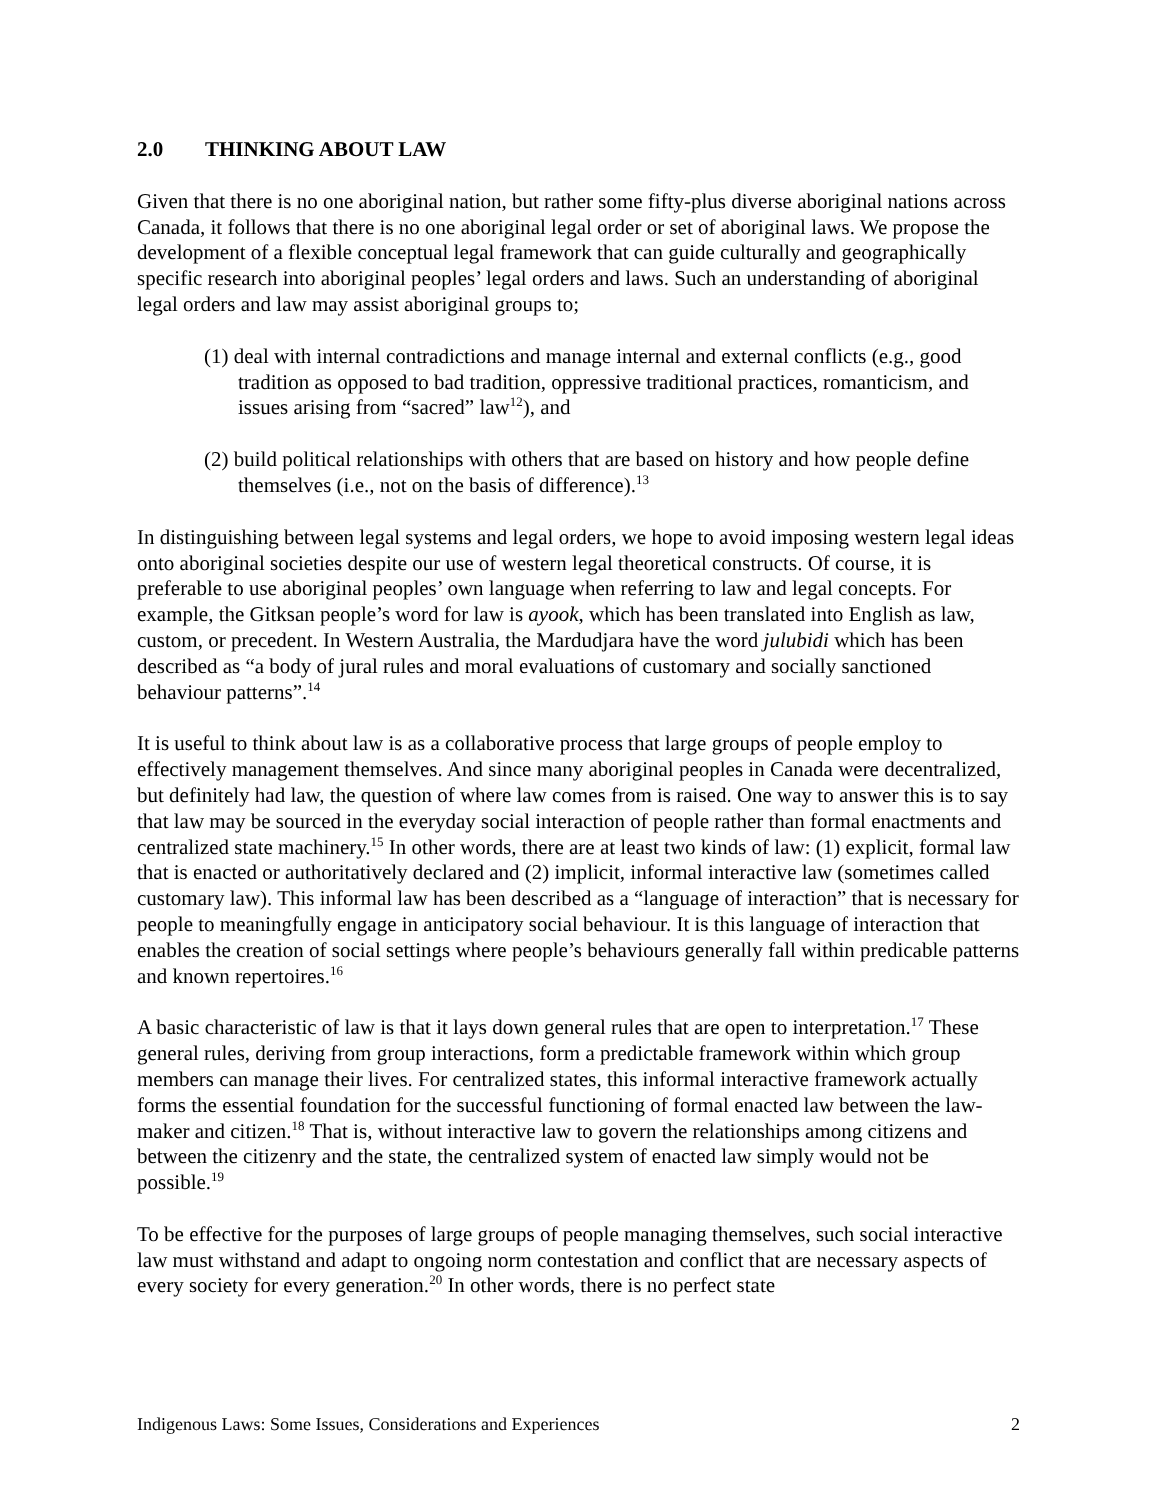2.0 THINKING ABOUT LAW
Given that there is no one aboriginal nation, but rather some fifty-plus diverse aboriginal nations across Canada, it follows that there is no one aboriginal legal order or set of aboriginal laws. We propose the development of a flexible conceptual legal framework that can guide culturally and geographically specific research into aboriginal peoples’ legal orders and laws. Such an understanding of aboriginal legal orders and law may assist aboriginal groups to;
(1) deal with internal contradictions and manage internal and external conflicts (e.g., good tradition as opposed to bad tradition, oppressive traditional practices, romanticism, and issues arising from “sacred” law<sup>12</sup>), and
(2) build political relationships with others that are based on history and how people define themselves (i.e., not on the basis of difference).<sup>13</sup>
In distinguishing between legal systems and legal orders, we hope to avoid imposing western legal ideas onto aboriginal societies despite our use of western legal theoretical constructs. Of course, it is preferable to use aboriginal peoples’ own language when referring to law and legal concepts. For example, the Gitksan people’s word for law is ayook, which has been translated into English as law, custom, or precedent. In Western Australia, the Mardudjara have the word julubidi which has been described as “a body of jural rules and moral evaluations of customary and socially sanctioned behaviour patterns”.<sup>14</sup>
It is useful to think about law is as a collaborative process that large groups of people employ to effectively management themselves. And since many aboriginal peoples in Canada were decentralized, but definitely had law, the question of where law comes from is raised. One way to answer this is to say that law may be sourced in the everyday social interaction of people rather than formal enactments and centralized state machinery.<sup>15</sup> In other words, there are at least two kinds of law: (1) explicit, formal law that is enacted or authoritatively declared and (2) implicit, informal interactive law (sometimes called customary law). This informal law has been described as a “language of interaction” that is necessary for people to meaningfully engage in anticipatory social behaviour. It is this language of interaction that enables the creation of social settings where people’s behaviours generally fall within predicable patterns and known repertoires.<sup>16</sup>
A basic characteristic of law is that it lays down general rules that are open to interpretation.<sup>17</sup> These general rules, deriving from group interactions, form a predictable framework within which group members can manage their lives. For centralized states, this informal interactive framework actually forms the essential foundation for the successful functioning of formal enacted law between the law-maker and citizen.<sup>18</sup> That is, without interactive law to govern the relationships among citizens and between the citizenry and the state, the centralized system of enacted law simply would not be possible.<sup>19</sup>
To be effective for the purposes of large groups of people managing themselves, such social interactive law must withstand and adapt to ongoing norm contestation and conflict that are necessary aspects of every society for every generation.<sup>20</sup> In other words, there is no perfect state
Indigenous Laws: Some Issues, Considerations and Experiences 2